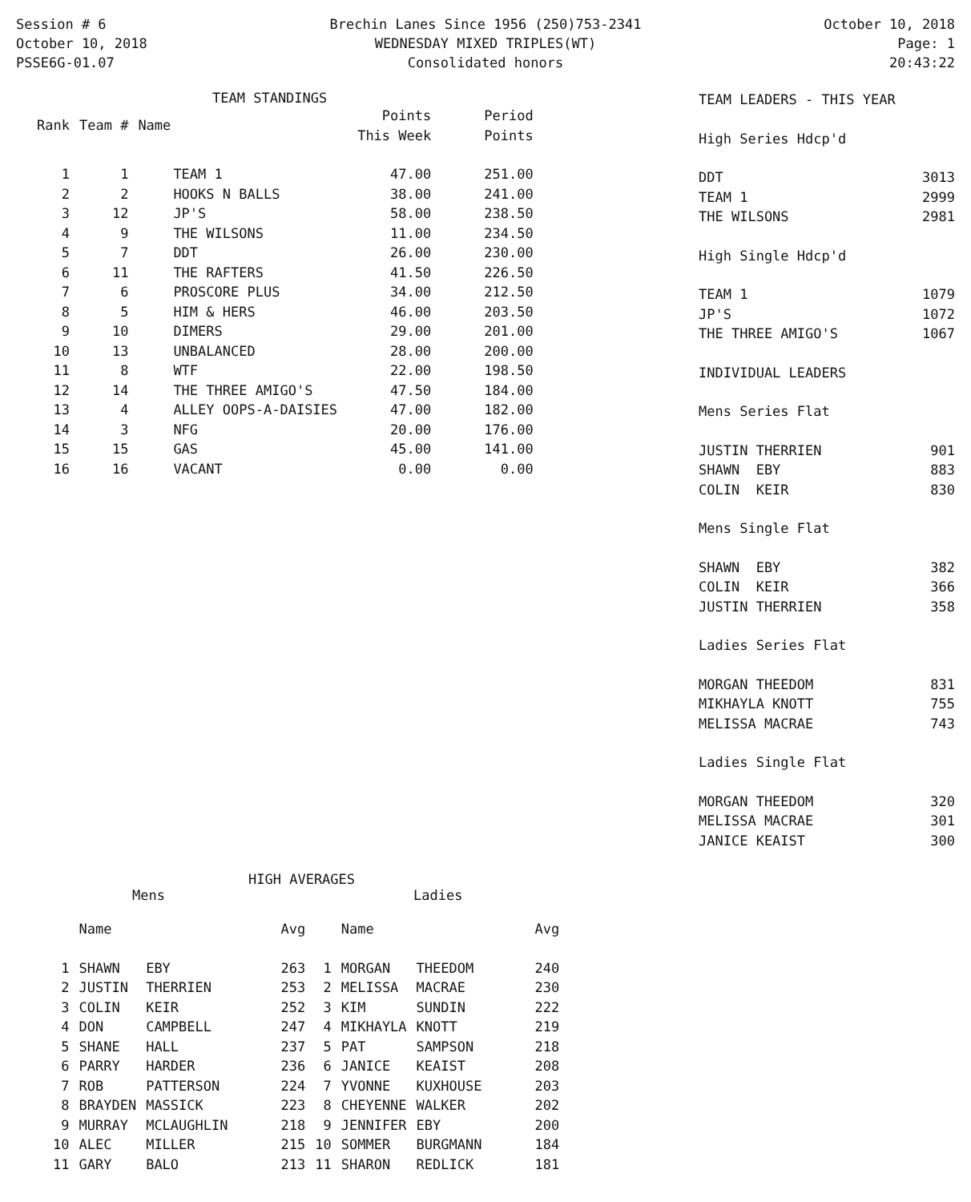Session # 6
October 10, 2018
PSSE6G-01.07
Brechin Lanes Since 1956 (250)753-2341
WEDNESDAY MIXED TRIPLES(WT)
Consolidated honors
October 10, 2018
Page: 1
20:43:22
TEAM STANDINGS
| Rank | Team # | Name | Points This Week | Period Points |
| --- | --- | --- | --- | --- |
| 1 | 1 | TEAM 1 | 47.00 | 251.00 |
| 2 | 2 | HOOKS N BALLS | 38.00 | 241.00 |
| 3 | 12 | JP'S | 58.00 | 238.50 |
| 4 | 9 | THE WILSONS | 11.00 | 234.50 |
| 5 | 7 | DDT | 26.00 | 230.00 |
| 6 | 11 | THE RAFTERS | 41.50 | 226.50 |
| 7 | 6 | PROSCORE PLUS | 34.00 | 212.50 |
| 8 | 5 | HIM & HERS | 46.00 | 203.50 |
| 9 | 10 | DIMERS | 29.00 | 201.00 |
| 10 | 13 | UNBALANCED | 28.00 | 200.00 |
| 11 | 8 | WTF | 22.00 | 198.50 |
| 12 | 14 | THE THREE AMIGO'S | 47.50 | 184.00 |
| 13 | 4 | ALLEY OOPS-A-DAISIES | 47.00 | 182.00 |
| 14 | 3 | NFG | 20.00 | 176.00 |
| 15 | 15 | GAS | 45.00 | 141.00 |
| 16 | 16 | VACANT | 0.00 | 0.00 |
HIGH AVERAGES
Mens Ladies
| | Name | | Avg | | Name | | Avg |
| --- | --- | --- | --- | --- | --- | --- | --- |
| 1 | SHAWN | EBY | 263 | 1 | MORGAN | THEEDOM | 240 |
| 2 | JUSTIN | THERRIEN | 253 | 2 | MELISSA | MACRAE | 230 |
| 3 | COLIN | KEIR | 252 | 3 | KIM | SUNDIN | 222 |
| 4 | DON | CAMPBELL | 247 | 4 | MIKHAYLA | KNOTT | 219 |
| 5 | SHANE | HALL | 237 | 5 | PAT | SAMPSON | 218 |
| 6 | PARRY | HARDER | 236 | 6 | JANICE | KEAIST | 208 |
| 7 | ROB | PATTERSON | 224 | 7 | YVONNE | KUXHOUSE | 203 |
| 8 | BRAYDEN | MASSICK | 223 | 8 | CHEYENNE | WALKER | 202 |
| 9 | MURRAY | MCLAUGHLIN | 218 | 9 | JENNIFER | EBY | 200 |
| 10 | ALEC | MILLER | 215 | 10 | SOMMER | BURGMANN | 184 |
| 11 | GARY | BALO | 213 | 11 | SHARON | REDLICK | 181 |
| TEAM LEADERS - THIS YEAR | |
| High Series Hdcp'd | |
| DDT | 3013 |
| TEAM 1 | 2999 |
| THE WILSONS | 2981 |
| High Single Hdcp'd | |
| TEAM 1 | 1079 |
| JP'S | 1072 |
| THE THREE AMIGO'S | 1067 |
| INDIVIDUAL LEADERS | |
| Mens Series Flat | |
| JUSTIN THERRIEN | 901 |
| SHAWN EBY | 883 |
| COLIN KEIR | 830 |
| Mens Single Flat | |
| SHAWN EBY | 382 |
| COLIN KEIR | 366 |
| JUSTIN THERRIEN | 358 |
| Ladies Series Flat | |
| MORGAN THEEDOM | 831 |
| MIKHAYLA KNOTT | 755 |
| MELISSA MACRAE | 743 |
| Ladies Single Flat | |
| MORGAN THEEDOM | 320 |
| MELISSA MACRAE | 301 |
| JANICE KEAIST | 300 |